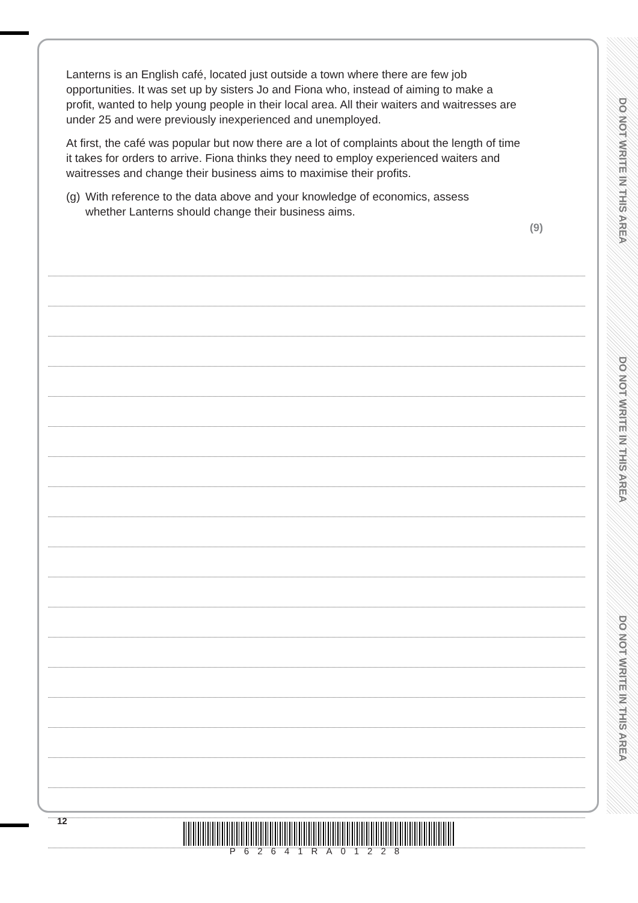Lanterns is an English café, located just outside a town where there are few job opportunities. It was set up by sisters Jo and Fiona who, instead of aiming to make a profit, wanted to help young people in their local area. All their waiters and waitresses are under 25 and were previously inexperienced and unemployed.
At first, the café was popular but now there are a lot of complaints about the length of time it takes for orders to arrive. Fiona thinks they need to employ experienced waiters and waitresses and change their business aims to maximise their profits.
(g) With reference to the data above and your knowledge of economics, assess
whether Lanterns should change their business aims.
(9)
DO NOT WRITE IN THIS AREA
DO NOT WRITE IN THIS AREA
DO NOT WRITE IN THIS AREA
12
P62641RA01228